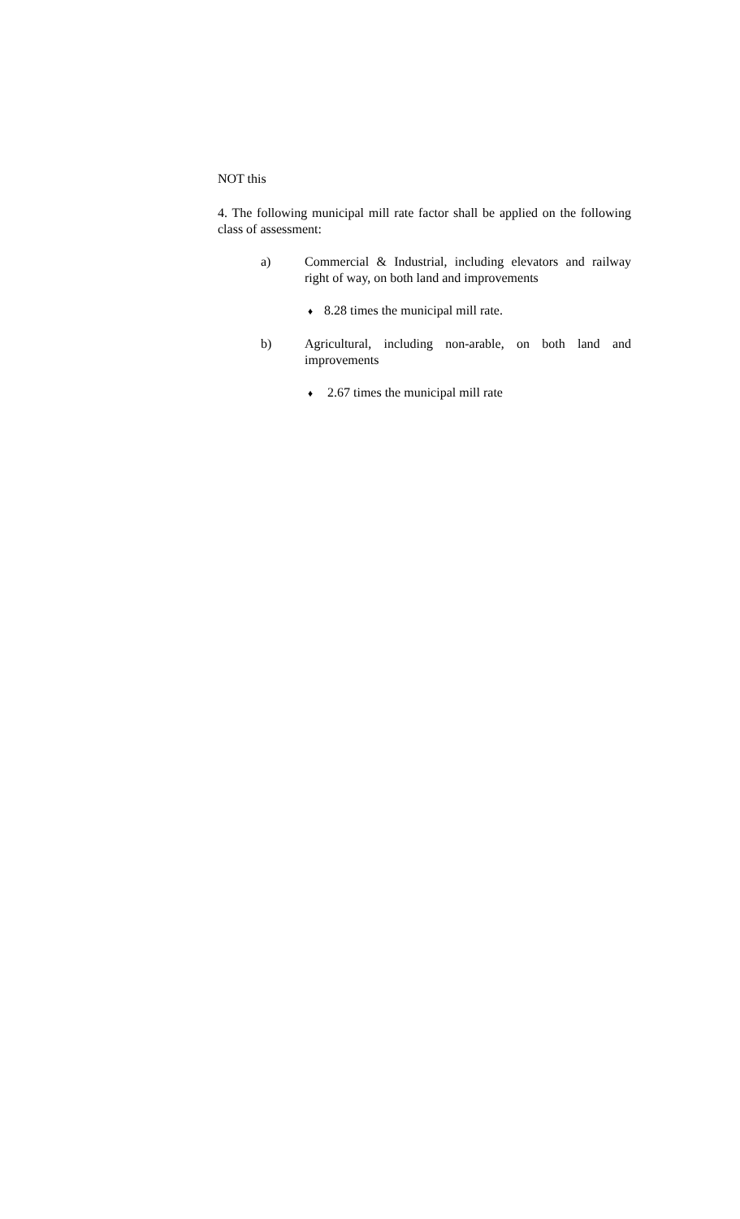NOT this
4. The following municipal mill rate factor shall be applied on the following class of assessment:
a) Commercial & Industrial, including elevators and railway right of way, on both land and improvements
♦ 8.28 times the municipal mill rate.
b) Agricultural, including non-arable, on both land and improvements
♦ 2.67 times the municipal mill rate